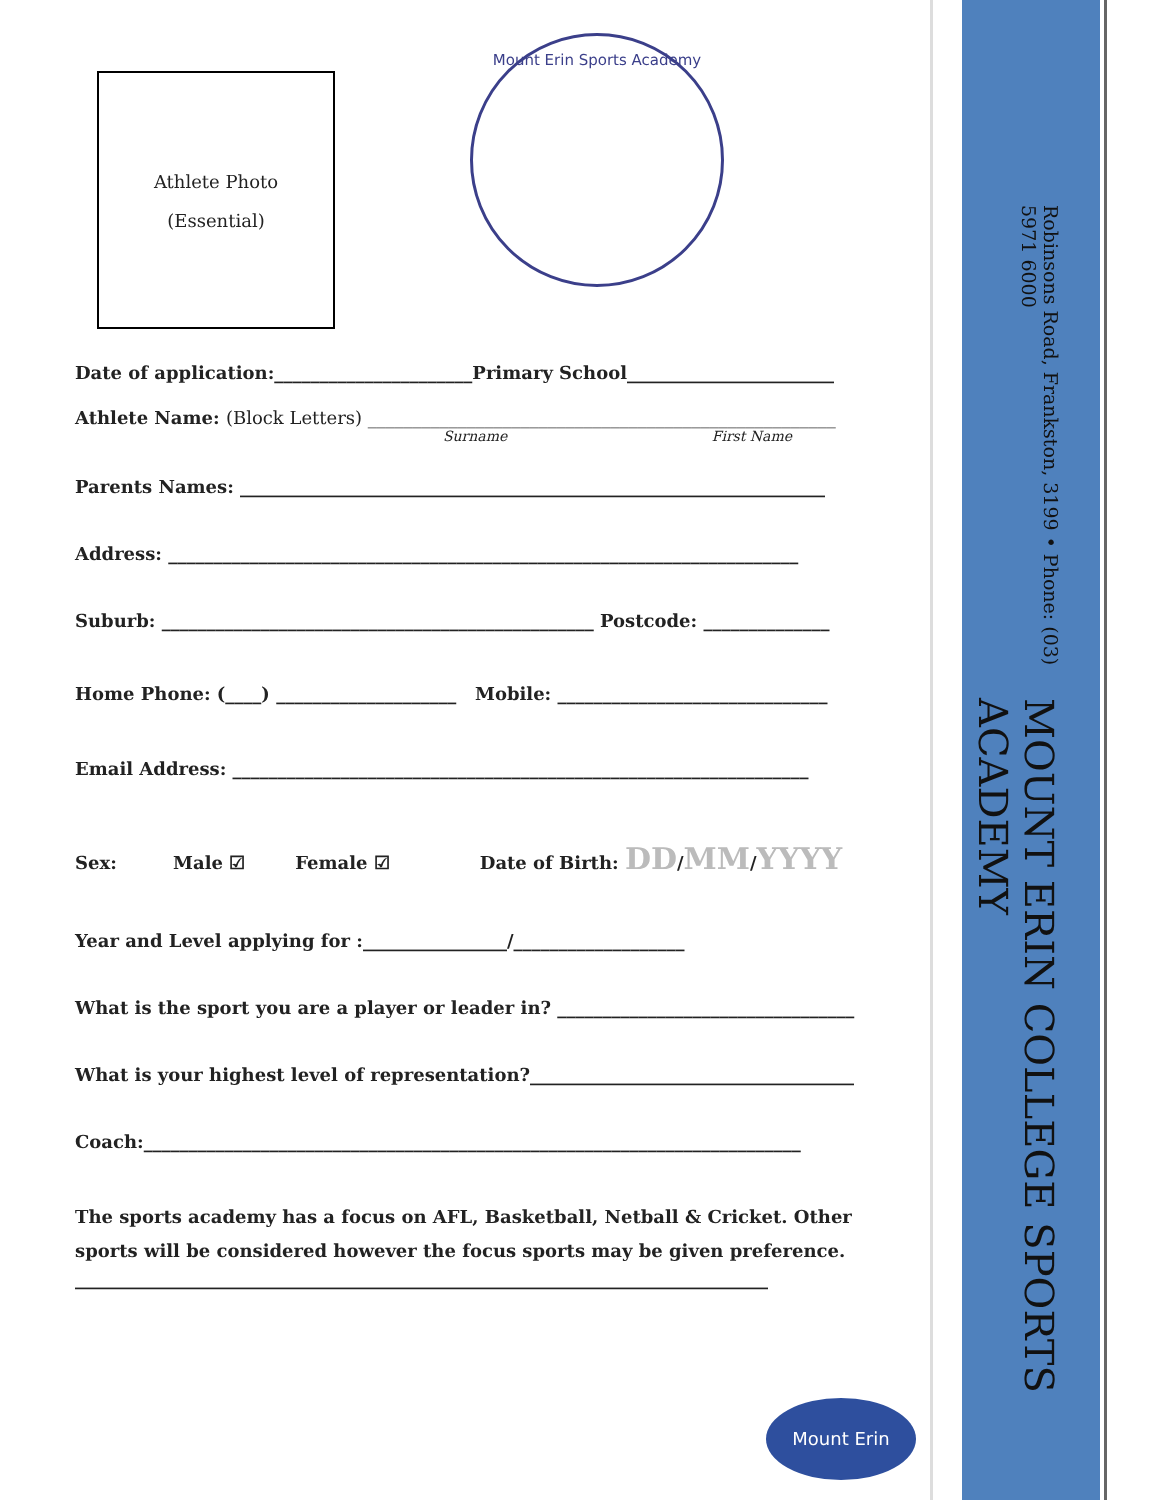Athlete Photo
(Essential)
Mount Erin Sports Academy
Date of application:______________________Primary School_______________________
Athlete Name: (Block Letters) ____________________________________________________
Surname First Name
Parents Names: _________________________________________________________________
Address: ______________________________________________________________________
Suburb: ________________________________________________ Postcode: ______________
Home Phone: (____) ____________________ Mobile: ______________________________
Email Address: ________________________________________________________________
Sex: Male ☑ Female ☑ Date of Birth: DD/MM/YYYY
Year and Level applying for :________________/___________________
What is the sport you are a player or leader in? _________________________________
What is your highest level of representation?____________________________________
Coach:_________________________________________________________________________
The sports academy has a focus on AFL, Basketball, Netball & Cricket. Other sports will be considered however the focus sports may be given preference.
_____________________________________________________________________________
MOUNT ERIN COLLEGE SPORTS ACADEMY
Robinsons Road, Frankston, 3199 • Phone: (03) 5971 6000
Mount Erin